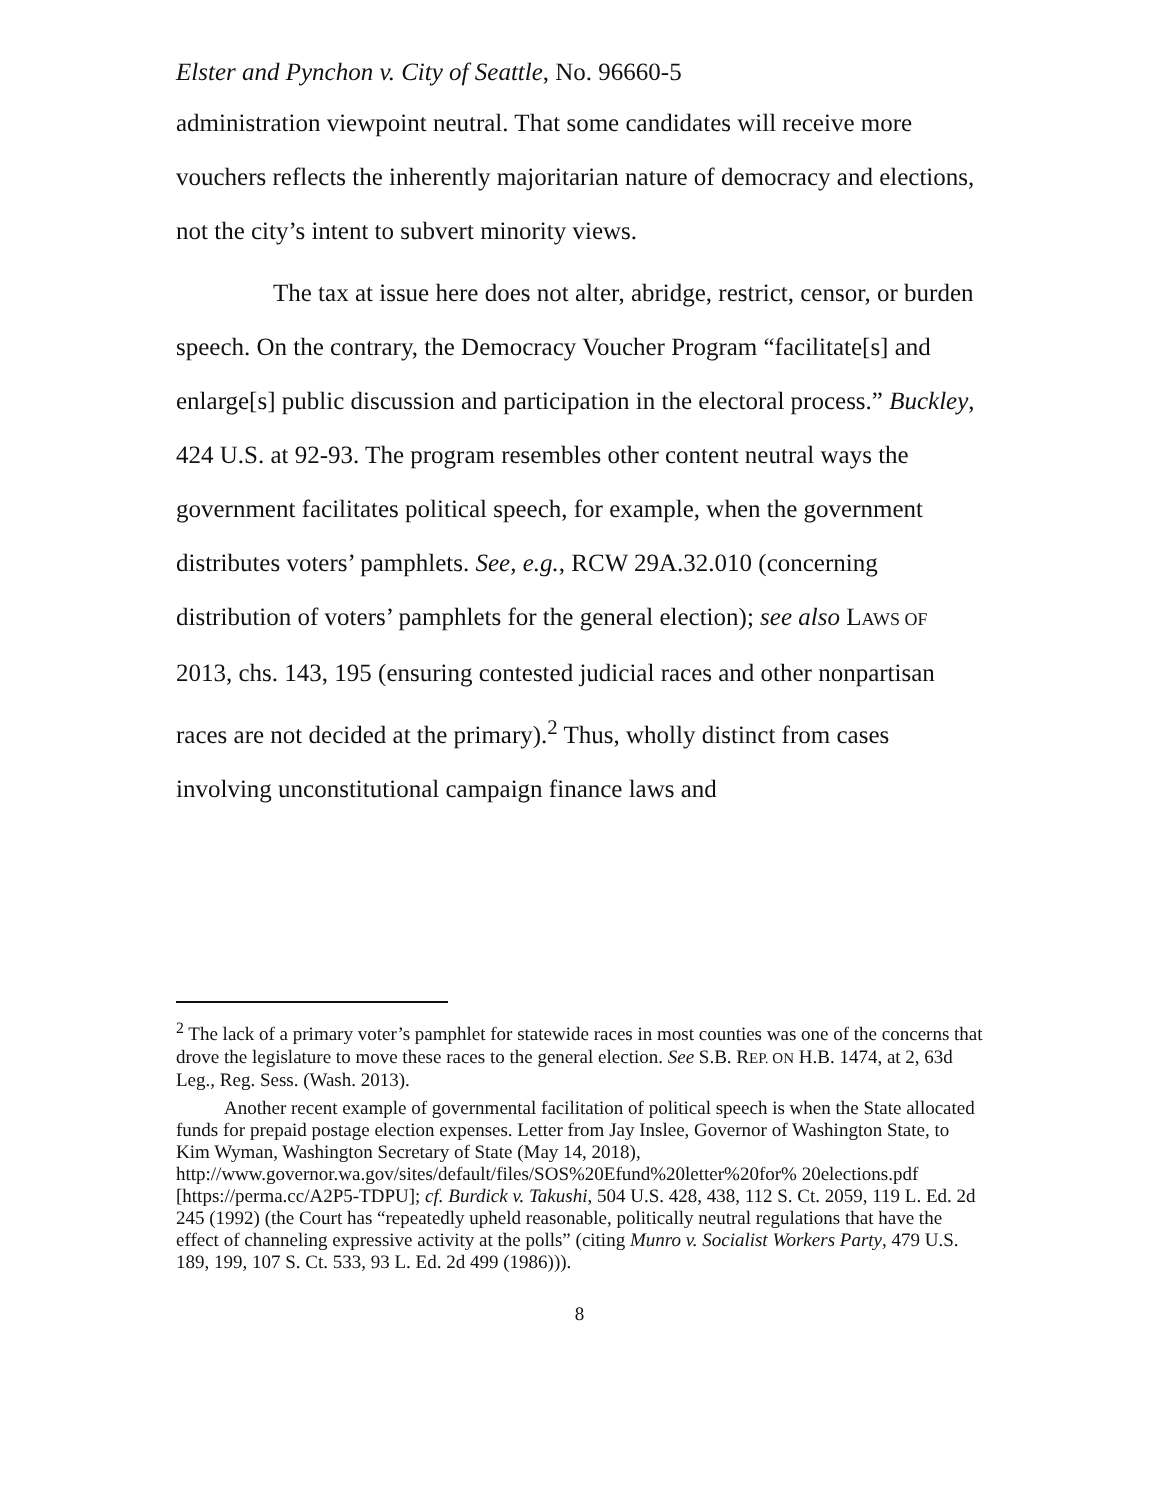Elster and Pynchon v. City of Seattle, No. 96660-5
administration viewpoint neutral. That some candidates will receive more vouchers reflects the inherently majoritarian nature of democracy and elections, not the city’s intent to subvert minority views.
The tax at issue here does not alter, abridge, restrict, censor, or burden speech. On the contrary, the Democracy Voucher Program “facilitate[s] and enlarge[s] public discussion and participation in the electoral process.” Buckley, 424 U.S. at 92-93. The program resembles other content neutral ways the government facilitates political speech, for example, when the government distributes voters’ pamphlets. See, e.g., RCW 29A.32.010 (concerning distribution of voters’ pamphlets for the general election); see also LAWS OF 2013, chs. 143, 195 (ensuring contested judicial races and other nonpartisan races are not decided at the primary).<sup>2</sup> Thus, wholly distinct from cases involving unconstitutional campaign finance laws and
<sup>2</sup> The lack of a primary voter’s pamphlet for statewide races in most counties was one of the concerns that drove the legislature to move these races to the general election. See S.B. REP. ON H.B. 1474, at 2, 63d Leg., Reg. Sess. (Wash. 2013).
Another recent example of governmental facilitation of political speech is when the State allocated funds for prepaid postage election expenses. Letter from Jay Inslee, Governor of Washington State, to Kim Wyman, Washington Secretary of State (May 14, 2018), http://www.governor.wa.gov/sites/default/files/SOS%20Efund%20letter%20for% 20elections.pdf [https://perma.cc/A2P5-TDPU]; cf. Burdick v. Takushi, 504 U.S. 428, 438, 112 S. Ct. 2059, 119 L. Ed. 2d 245 (1992) (the Court has “repeatedly upheld reasonable, politically neutral regulations that have the effect of channeling expressive activity at the polls” (citing Munro v. Socialist Workers Party, 479 U.S. 189, 199, 107 S. Ct. 533, 93 L. Ed. 2d 499 (1986))).
8